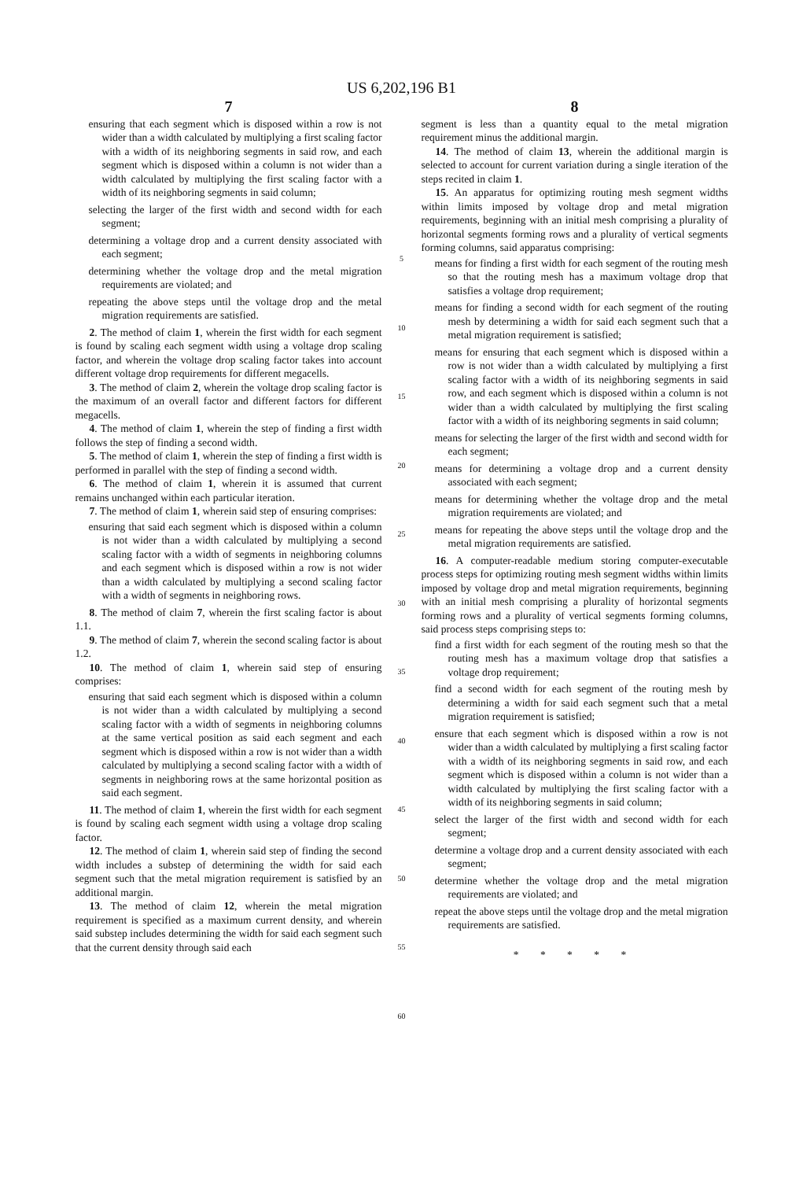US 6,202,196 B1
7
ensuring that each segment which is disposed within a row is not wider than a width calculated by multiplying a first scaling factor with a width of its neighboring segments in said row, and each segment which is disposed within a column is not wider than a width calculated by multiplying the first scaling factor with a width of its neighboring segments in said column;
selecting the larger of the first width and second width for each segment;
determining a voltage drop and a current density associated with each segment;
determining whether the voltage drop and the metal migration requirements are violated; and
repeating the above steps until the voltage drop and the metal migration requirements are satisfied.
2. The method of claim 1, wherein the first width for each segment is found by scaling each segment width using a voltage drop scaling factor, and wherein the voltage drop scaling factor takes into account different voltage drop requirements for different megacells.
3. The method of claim 2, wherein the voltage drop scaling factor is the maximum of an overall factor and different factors for different megacells.
4. The method of claim 1, wherein the step of finding a first width follows the step of finding a second width.
5. The method of claim 1, wherein the step of finding a first width is performed in parallel with the step of finding a second width.
6. The method of claim 1, wherein it is assumed that current remains unchanged within each particular iteration.
7. The method of claim 1, wherein said step of ensuring comprises:
ensuring that said each segment which is disposed within a column is not wider than a width calculated by multiplying a second scaling factor with a width of segments in neighboring columns and each segment which is disposed within a row is not wider than a width calculated by multiplying a second scaling factor with a width of segments in neighboring rows.
8. The method of claim 7, wherein the first scaling factor is about 1.1.
9. The method of claim 7, wherein the second scaling factor is about 1.2.
10. The method of claim 1, wherein said step of ensuring comprises:
ensuring that said each segment which is disposed within a column is not wider than a width calculated by multiplying a second scaling factor with a width of segments in neighboring columns at the same vertical position as said each segment and each segment which is disposed within a row is not wider than a width calculated by multiplying a second scaling factor with a width of segments in neighboring rows at the same horizontal position as said each segment.
11. The method of claim 1, wherein the first width for each segment is found by scaling each segment width using a voltage drop scaling factor.
12. The method of claim 1, wherein said step of finding the second width includes a substep of determining the width for said each segment such that the metal migration requirement is satisfied by an additional margin.
13. The method of claim 12, wherein the metal migration requirement is specified as a maximum current density, and wherein said substep includes determining the width for said each segment such that the current density through said each
5
10
15
20
25
30
35
40
45
50
55
60
8
segment is less than a quantity equal to the metal migration requirement minus the additional margin.
14. The method of claim 13, wherein the additional margin is selected to account for current variation during a single iteration of the steps recited in claim 1.
15. An apparatus for optimizing routing mesh segment widths within limits imposed by voltage drop and metal migration requirements, beginning with an initial mesh comprising a plurality of horizontal segments forming rows and a plurality of vertical segments forming columns, said apparatus comprising:
means for finding a first width for each segment of the routing mesh so that the routing mesh has a maximum voltage drop that satisfies a voltage drop requirement;
means for finding a second width for each segment of the routing mesh by determining a width for said each segment such that a metal migration requirement is satisfied;
means for ensuring that each segment which is disposed within a row is not wider than a width calculated by multiplying a first scaling factor with a width of its neighboring segments in said row, and each segment which is disposed within a column is not wider than a width calculated by multiplying the first scaling factor with a width of its neighboring segments in said column;
means for selecting the larger of the first width and second width for each segment;
means for determining a voltage drop and a current density associated with each segment;
means for determining whether the voltage drop and the metal migration requirements are violated; and
means for repeating the above steps until the voltage drop and the metal migration requirements are satisfied.
16. A computer-readable medium storing computer-executable process steps for optimizing routing mesh segment widths within limits imposed by voltage drop and metal migration requirements, beginning with an initial mesh comprising a plurality of horizontal segments forming rows and a plurality of vertical segments forming columns, said process steps comprising steps to:
find a first width for each segment of the routing mesh so that the routing mesh has a maximum voltage drop that satisfies a voltage drop requirement;
find a second width for each segment of the routing mesh by determining a width for said each segment such that a metal migration requirement is satisfied;
ensure that each segment which is disposed within a row is not wider than a width calculated by multiplying a first scaling factor with a width of its neighboring segments in said row, and each segment which is disposed within a column is not wider than a width calculated by multiplying the first scaling factor with a width of its neighboring segments in said column;
select the larger of the first width and second width for each segment;
determine a voltage drop and a current density associated with each segment;
determine whether the voltage drop and the metal migration requirements are violated; and
repeat the above steps until the voltage drop and the metal migration requirements are satisfied.
* * * * *